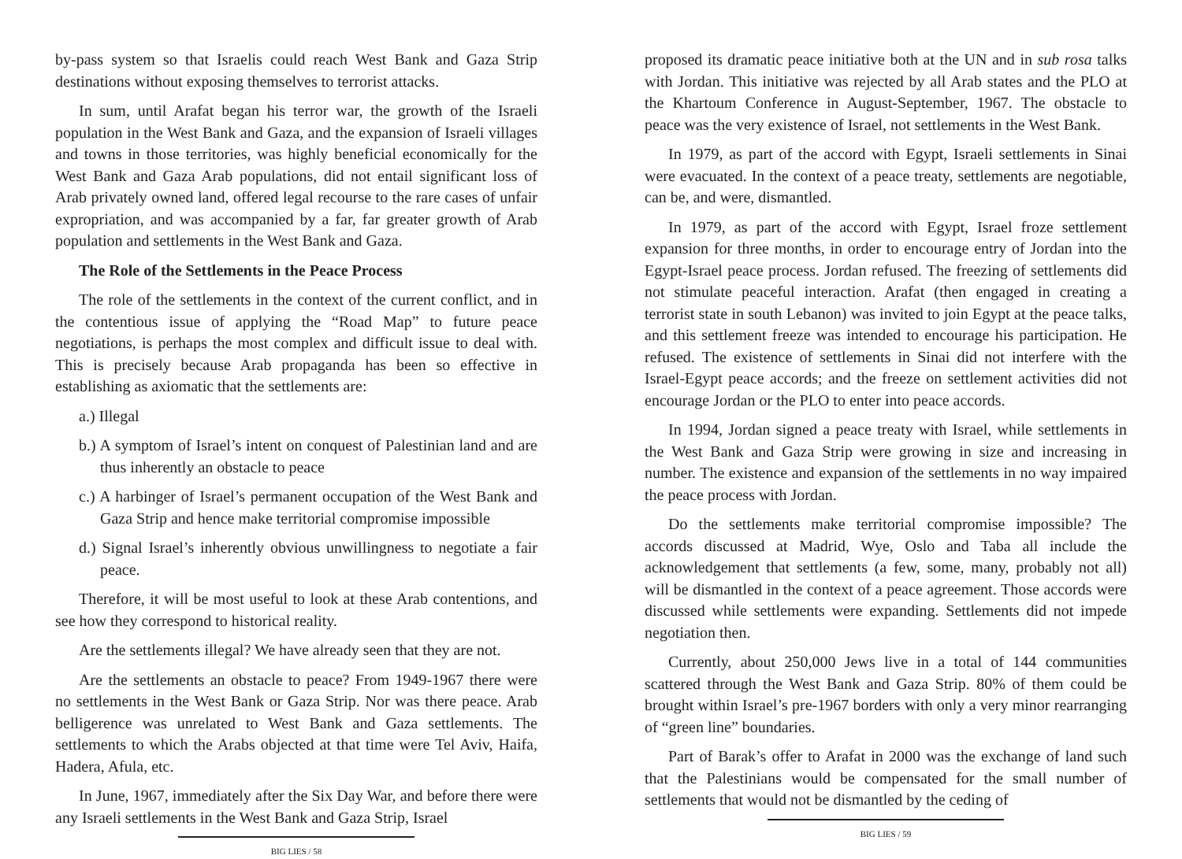by-pass system so that Israelis could reach West Bank and Gaza Strip destinations without exposing themselves to terrorist attacks.
In sum, until Arafat began his terror war, the growth of the Israeli population in the West Bank and Gaza, and the expansion of Israeli villages and towns in those territories, was highly beneficial economically for the West Bank and Gaza Arab populations, did not entail significant loss of Arab privately owned land, offered legal recourse to the rare cases of unfair expropriation, and was accompanied by a far, far greater growth of Arab population and settlements in the West Bank and Gaza.
The Role of the Settlements in the Peace Process
The role of the settlements in the context of the current conflict, and in the contentious issue of applying the “Road Map” to future peace negotiations, is perhaps the most complex and difficult issue to deal with. This is precisely because Arab propaganda has been so effective in establishing as axiomatic that the settlements are:
a.) Illegal
b.) A symptom of Israel’s intent on conquest of Palestinian land and are thus inherently an obstacle to peace
c.) A harbinger of Israel’s permanent occupation of the West Bank and Gaza Strip and hence make territorial compromise impossible
d.) Signal Israel’s inherently obvious unwillingness to negotiate a fair peace.
Therefore, it will be most useful to look at these Arab contentions, and see how they correspond to historical reality.
Are the settlements illegal? We have already seen that they are not.
Are the settlements an obstacle to peace? From 1949-1967 there were no settlements in the West Bank or Gaza Strip. Nor was there peace. Arab belligerence was unrelated to West Bank and Gaza settlements. The settlements to which the Arabs objected at that time were Tel Aviv, Haifa, Hadera, Afula, etc.
In June, 1967, immediately after the Six Day War, and before there were any Israeli settlements in the West Bank and Gaza Strip, Israel
BIG LIES / 58
proposed its dramatic peace initiative both at the UN and in sub rosa talks with Jordan. This initiative was rejected by all Arab states and the PLO at the Khartoum Conference in August-September, 1967. The obstacle to peace was the very existence of Israel, not settlements in the West Bank.
In 1979, as part of the accord with Egypt, Israeli settlements in Sinai were evacuated. In the context of a peace treaty, settlements are negotiable, can be, and were, dismantled.
In 1979, as part of the accord with Egypt, Israel froze settlement expansion for three months, in order to encourage entry of Jordan into the Egypt-Israel peace process. Jordan refused. The freezing of settlements did not stimulate peaceful interaction. Arafat (then engaged in creating a terrorist state in south Lebanon) was invited to join Egypt at the peace talks, and this settlement freeze was intended to encourage his participation. He refused. The existence of settlements in Sinai did not interfere with the Israel-Egypt peace accords; and the freeze on settlement activities did not encourage Jordan or the PLO to enter into peace accords.
In 1994, Jordan signed a peace treaty with Israel, while settlements in the West Bank and Gaza Strip were growing in size and increasing in number. The existence and expansion of the settlements in no way impaired the peace process with Jordan.
Do the settlements make territorial compromise impossible? The accords discussed at Madrid, Wye, Oslo and Taba all include the acknowledgement that settlements (a few, some, many, probably not all) will be dismantled in the context of a peace agreement. Those accords were discussed while settlements were expanding. Settlements did not impede negotiation then.
Currently, about 250,000 Jews live in a total of 144 communities scattered through the West Bank and Gaza Strip. 80% of them could be brought within Israel’s pre-1967 borders with only a very minor rearranging of “green line” boundaries.
Part of Barak’s offer to Arafat in 2000 was the exchange of land such that the Palestinians would be compensated for the small number of settlements that would not be dismantled by the ceding of
BIG LIES / 59